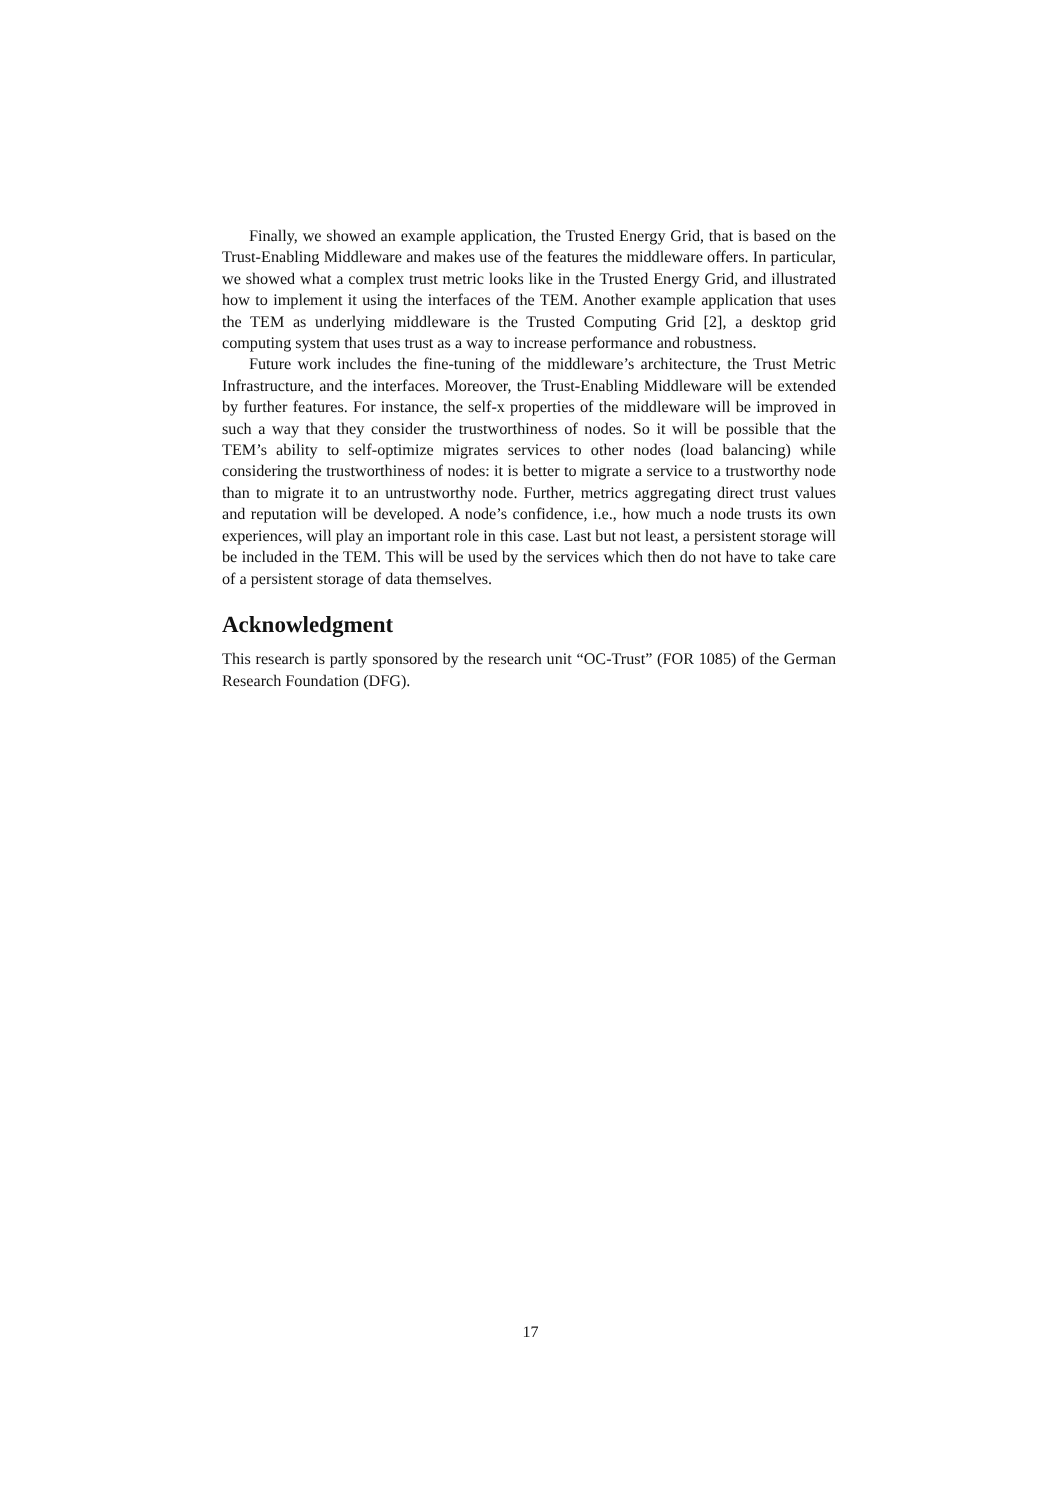Finally, we showed an example application, the Trusted Energy Grid, that is based on the Trust-Enabling Middleware and makes use of the features the middleware offers. In particular, we showed what a complex trust metric looks like in the Trusted Energy Grid, and illustrated how to implement it using the interfaces of the TEM. Another example application that uses the TEM as underlying middleware is the Trusted Computing Grid [2], a desktop grid computing system that uses trust as a way to increase performance and robustness.
Future work includes the fine-tuning of the middleware’s architecture, the Trust Metric Infrastructure, and the interfaces. Moreover, the Trust-Enabling Middleware will be extended by further features. For instance, the self-x properties of the middleware will be improved in such a way that they consider the trustworthiness of nodes. So it will be possible that the TEM’s ability to self-optimize migrates services to other nodes (load balancing) while considering the trustworthiness of nodes: it is better to migrate a service to a trustworthy node than to migrate it to an untrustworthy node. Further, metrics aggregating direct trust values and reputation will be developed. A node’s confidence, i.e., how much a node trusts its own experiences, will play an important role in this case. Last but not least, a persistent storage will be included in the TEM. This will be used by the services which then do not have to take care of a persistent storage of data themselves.
Acknowledgment
This research is partly sponsored by the research unit “OC-Trust” (FOR 1085) of the German Research Foundation (DFG).
17